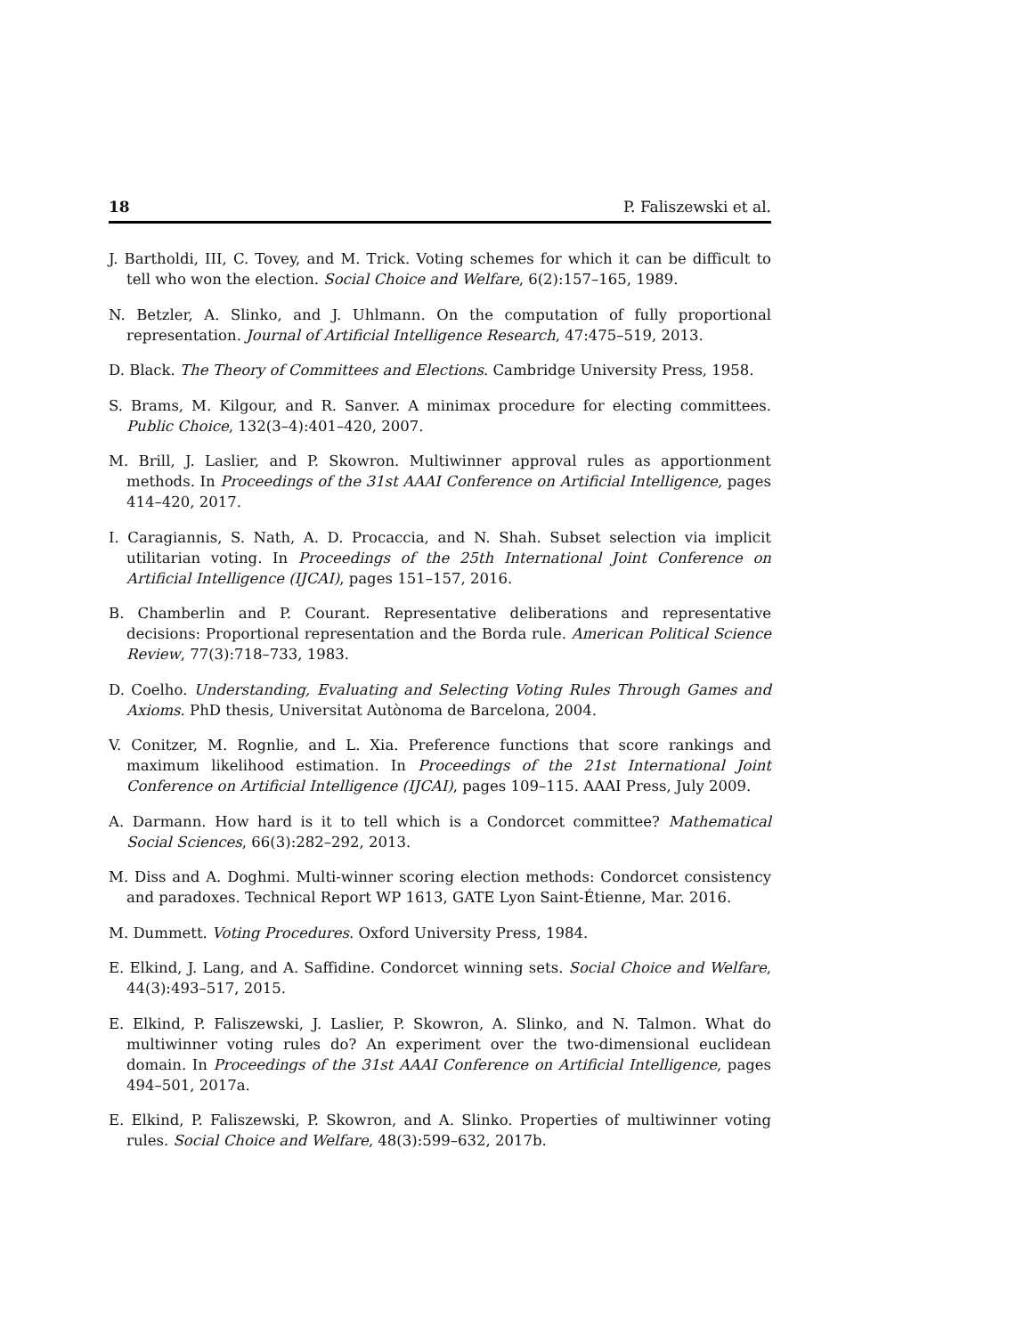18 P. Faliszewski et al.
J. Bartholdi, III, C. Tovey, and M. Trick. Voting schemes for which it can be difficult to tell who won the election. Social Choice and Welfare, 6(2):157–165, 1989.
N. Betzler, A. Slinko, and J. Uhlmann. On the computation of fully proportional representation. Journal of Artificial Intelligence Research, 47:475–519, 2013.
D. Black. The Theory of Committees and Elections. Cambridge University Press, 1958.
S. Brams, M. Kilgour, and R. Sanver. A minimax procedure for electing committees. Public Choice, 132(3–4):401–420, 2007.
M. Brill, J. Laslier, and P. Skowron. Multiwinner approval rules as apportionment methods. In Proceedings of the 31st AAAI Conference on Artificial Intelligence, pages 414–420, 2017.
I. Caragiannis, S. Nath, A. D. Procaccia, and N. Shah. Subset selection via implicit utilitarian voting. In Proceedings of the 25th International Joint Conference on Artificial Intelligence (IJCAI), pages 151–157, 2016.
B. Chamberlin and P. Courant. Representative deliberations and representative decisions: Proportional representation and the Borda rule. American Political Science Review, 77(3):718–733, 1983.
D. Coelho. Understanding, Evaluating and Selecting Voting Rules Through Games and Axioms. PhD thesis, Universitat Autònoma de Barcelona, 2004.
V. Conitzer, M. Rognlie, and L. Xia. Preference functions that score rankings and maximum likelihood estimation. In Proceedings of the 21st International Joint Conference on Artificial Intelligence (IJCAI), pages 109–115. AAAI Press, July 2009.
A. Darmann. How hard is it to tell which is a Condorcet committee? Mathematical Social Sciences, 66(3):282–292, 2013.
M. Diss and A. Doghmi. Multi-winner scoring election methods: Condorcet consistency and paradoxes. Technical Report WP 1613, GATE Lyon Saint-Étienne, Mar. 2016.
M. Dummett. Voting Procedures. Oxford University Press, 1984.
E. Elkind, J. Lang, and A. Saffidine. Condorcet winning sets. Social Choice and Welfare, 44(3):493–517, 2015.
E. Elkind, P. Faliszewski, J. Laslier, P. Skowron, A. Slinko, and N. Talmon. What do multiwinner voting rules do? An experiment over the two-dimensional euclidean domain. In Proceedings of the 31st AAAI Conference on Artificial Intelligence, pages 494–501, 2017a.
E. Elkind, P. Faliszewski, P. Skowron, and A. Slinko. Properties of multiwinner voting rules. Social Choice and Welfare, 48(3):599–632, 2017b.